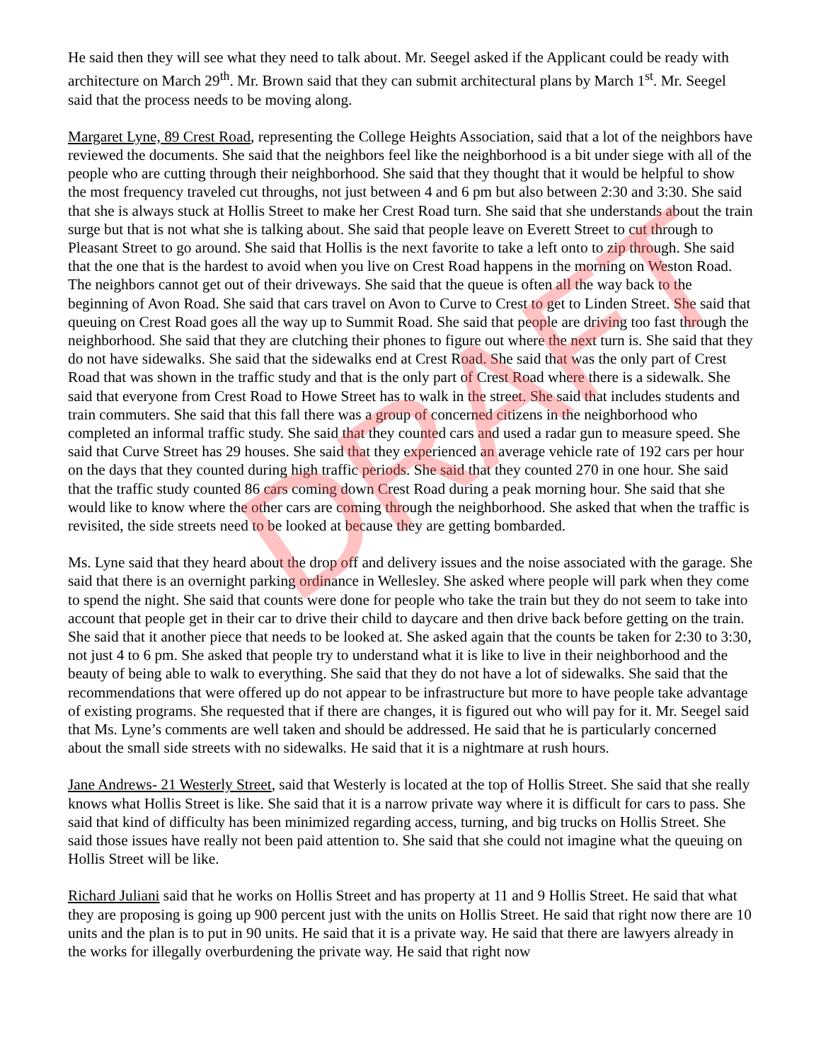He said then they will see what they need to talk about. Mr. Seegel asked if the Applicant could be ready with architecture on March 29<sup>th</sup>. Mr. Brown said that they can submit architectural plans by March 1<sup>st</sup>. Mr. Seegel said that the process needs to be moving along.
Margaret Lyne, 89 Crest Road, representing the College Heights Association, said that a lot of the neighbors have reviewed the documents. She said that the neighbors feel like the neighborhood is a bit under siege with all of the people who are cutting through their neighborhood. She said that they thought that it would be helpful to show the most frequency traveled cut throughs, not just between 4 and 6 pm but also between 2:30 and 3:30. She said that she is always stuck at Hollis Street to make her Crest Road turn. She said that she understands about the train surge but that is not what she is talking about. She said that people leave on Everett Street to cut through to Pleasant Street to go around. She said that Hollis is the next favorite to take a left onto to zip through. She said that the one that is the hardest to avoid when you live on Crest Road happens in the morning on Weston Road. The neighbors cannot get out of their driveways. She said that the queue is often all the way back to the beginning of Avon Road. She said that cars travel on Avon to Curve to Crest to get to Linden Street. She said that queuing on Crest Road goes all the way up to Summit Road. She said that people are driving too fast through the neighborhood. She said that they are clutching their phones to figure out where the next turn is. She said that they do not have sidewalks. She said that the sidewalks end at Crest Road. She said that was the only part of Crest Road that was shown in the traffic study and that is the only part of Crest Road where there is a sidewalk. She said that everyone from Crest Road to Howe Street has to walk in the street. She said that includes students and train commuters. She said that this fall there was a group of concerned citizens in the neighborhood who completed an informal traffic study. She said that they counted cars and used a radar gun to measure speed. She said that Curve Street has 29 houses. She said that they experienced an average vehicle rate of 192 cars per hour on the days that they counted during high traffic periods. She said that they counted 270 in one hour. She said that the traffic study counted 86 cars coming down Crest Road during a peak morning hour. She said that she would like to know where the other cars are coming through the neighborhood. She asked that when the traffic is revisited, the side streets need to be looked at because they are getting bombarded.
Ms. Lyne said that they heard about the drop off and delivery issues and the noise associated with the garage. She said that there is an overnight parking ordinance in Wellesley. She asked where people will park when they come to spend the night. She said that counts were done for people who take the train but they do not seem to take into account that people get in their car to drive their child to daycare and then drive back before getting on the train. She said that it another piece that needs to be looked at. She asked again that the counts be taken for 2:30 to 3:30, not just 4 to 6 pm. She asked that people try to understand what it is like to live in their neighborhood and the beauty of being able to walk to everything. She said that they do not have a lot of sidewalks. She said that the recommendations that were offered up do not appear to be infrastructure but more to have people take advantage of existing programs. She requested that if there are changes, it is figured out who will pay for it. Mr. Seegel said that Ms. Lyne’s comments are well taken and should be addressed. He said that he is particularly concerned about the small side streets with no sidewalks. He said that it is a nightmare at rush hours.
Jane Andrews- 21 Westerly Street, said that Westerly is located at the top of Hollis Street. She said that she really knows what Hollis Street is like. She said that it is a narrow private way where it is difficult for cars to pass. She said that kind of difficulty has been minimized regarding access, turning, and big trucks on Hollis Street. She said those issues have really not been paid attention to. She said that she could not imagine what the queuing on Hollis Street will be like.
Richard Juliani said that he works on Hollis Street and has property at 11 and 9 Hollis Street. He said that what they are proposing is going up 900 percent just with the units on Hollis Street. He said that right now there are 10 units and the plan is to put in 90 units. He said that it is a private way. He said that there are lawyers already in the works for illegally overburdening the private way. He said that right now
DRAFT